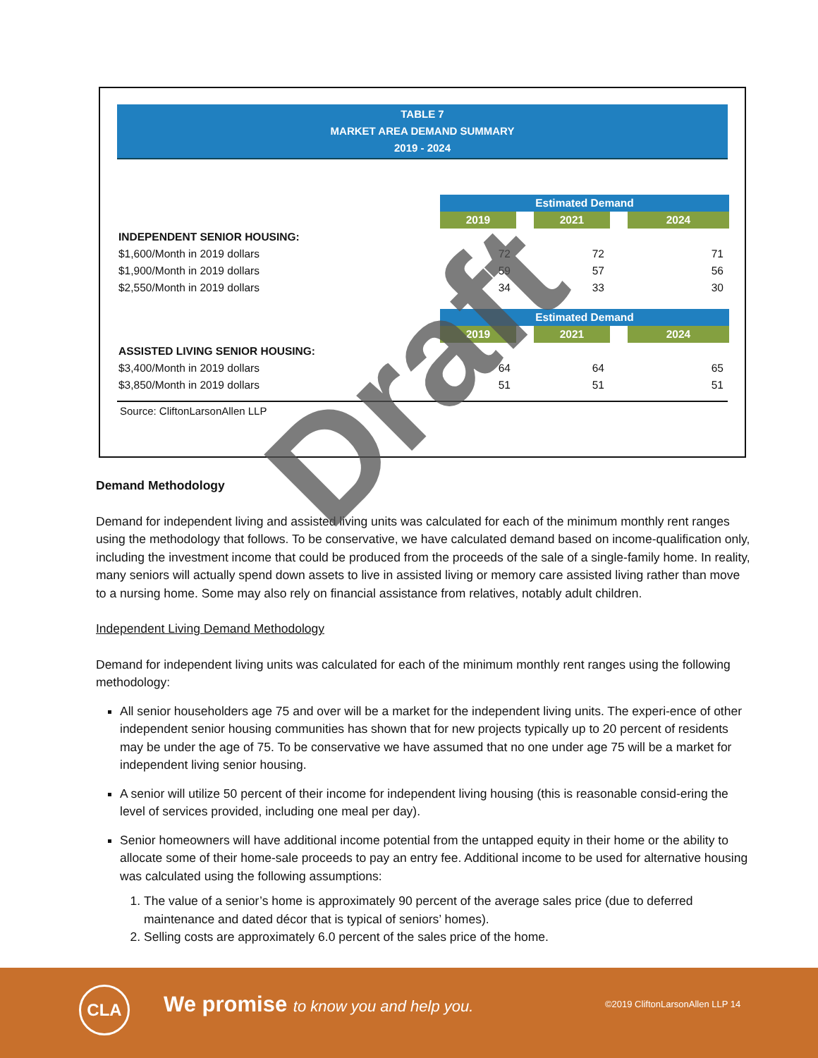TABLE 7
MARKET AREA DEMAND SUMMARY
2019 - 2024
| | Estimated Demand | | | | |
| | 2019 | | 2021 | | 2024 |
| INDEPENDENT SENIOR HOUSING: | | | | | |
| $1,600/Month in 2019 dollars | 72 | | 72 | | 71 |
| $1,900/Month in 2019 dollars | 59 | | 57 | | 56 |
| $2,550/Month in 2019 dollars | 34 | | 33 | | 30 |
| | Estimated Demand | | | | |
| | 2019 | | 2021 | | 2024 |
| ASSISTED LIVING SENIOR HOUSING: | | | | | |
| $3,400/Month in 2019 dollars | 64 | | 64 | | 65 |
| $3,850/Month in 2019 dollars | 51 | | 51 | | 51 |
Source: CliftonLarsonAllen LLP
Demand Methodology
Demand for independent living and assisted living units was calculated for each of the minimum monthly rent ranges using the methodology that follows. To be conservative, we have calculated demand based on income-qualification only, including the investment income that could be produced from the proceeds of the sale of a single-family home. In reality, many seniors will actually spend down assets to live in assisted living or memory care assisted living rather than move to a nursing home. Some may also rely on financial assistance from relatives, notably adult children.
Independent Living Demand Methodology
Demand for independent living units was calculated for each of the minimum monthly rent ranges using the following methodology:
All senior householders age 75 and over will be a market for the independent living units. The experi-ence of other independent senior housing communities has shown that for new projects typically up to 20 percent of residents may be under the age of 75. To be conservative we have assumed that no one under age 75 will be a market for independent living senior housing.
A senior will utilize 50 percent of their income for independent living housing (this is reasonable consid-ering the level of services provided, including one meal per day).
Senior homeowners will have additional income potential from the untapped equity in their home or the ability to allocate some of their home-sale proceeds to pay an entry fee. Additional income to be used for alternative housing was calculated using the following assumptions:
1. The value of a senior’s home is approximately 90 percent of the average sales price (due to deferred maintenance and dated décor that is typical of seniors’ homes).
2. Selling costs are approximately 6.0 percent of the sales price of the home.
Draft
CLA
We promise to know you and help you.
©2019 CliftonLarsonAllen LLP 14